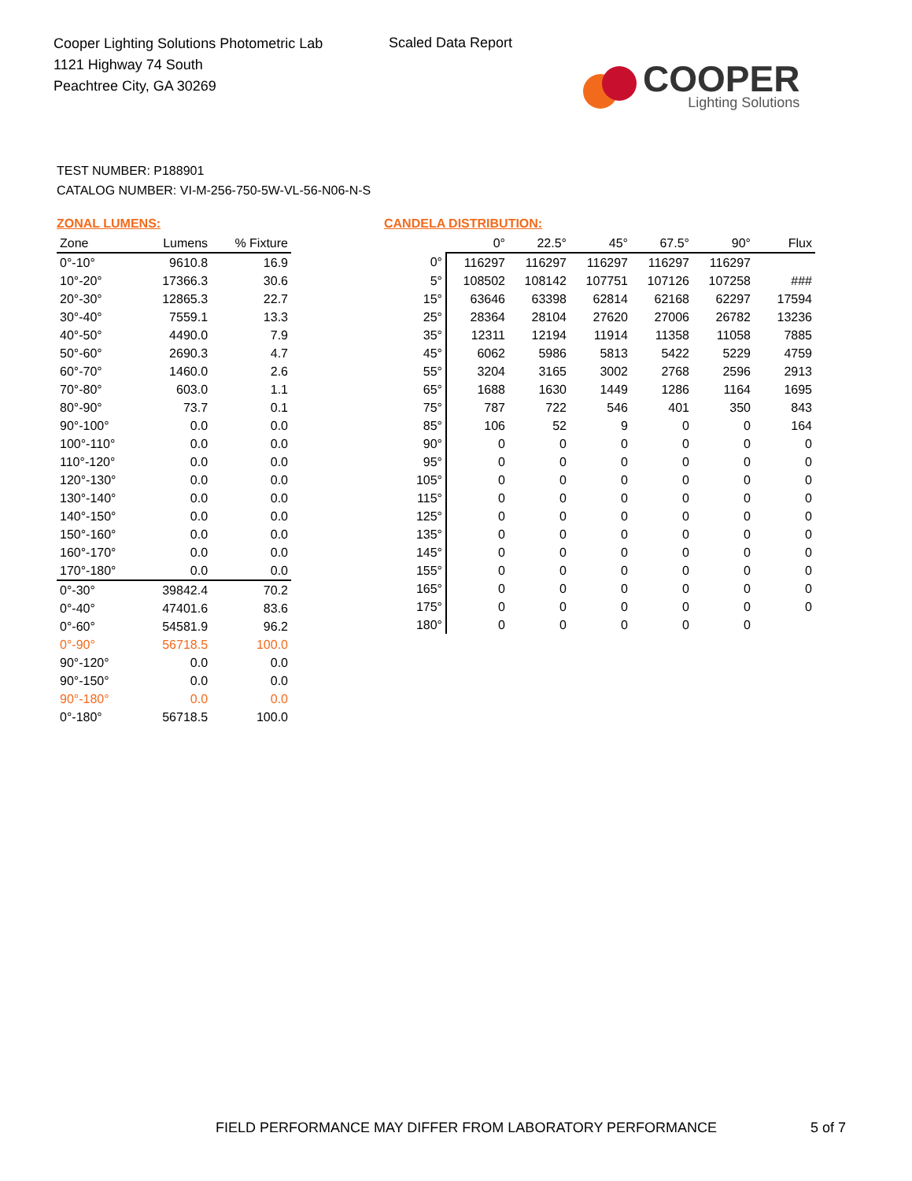Cooper Lighting Solutions Photometric Lab
1121 Highway 74 South
Peachtree City, GA 30269
Scaled Data Report
COOPER
Lighting Solutions
TEST NUMBER: P188901
CATALOG NUMBER: VI-M-256-750-5W-VL-56-N06-N-S
ZONAL LUMENS:
| Zone | Lumens | % Fixture |
| --- | --- | --- |
| 0°-10° | 9610.8 | 16.9 |
| 10°-20° | 17366.3 | 30.6 |
| 20°-30° | 12865.3 | 22.7 |
| 30°-40° | 7559.1 | 13.3 |
| 40°-50° | 4490.0 | 7.9 |
| 50°-60° | 2690.3 | 4.7 |
| 60°-70° | 1460.0 | 2.6 |
| 70°-80° | 603.0 | 1.1 |
| 80°-90° | 73.7 | 0.1 |
| 90°-100° | 0.0 | 0.0 |
| 100°-110° | 0.0 | 0.0 |
| 110°-120° | 0.0 | 0.0 |
| 120°-130° | 0.0 | 0.0 |
| 130°-140° | 0.0 | 0.0 |
| 140°-150° | 0.0 | 0.0 |
| 150°-160° | 0.0 | 0.0 |
| 160°-170° | 0.0 | 0.0 |
| 170°-180° | 0.0 | 0.0 |
| 0°-30° | 39842.4 | 70.2 |
| 0°-40° | 47401.6 | 83.6 |
| 0°-60° | 54581.9 | 96.2 |
| 0°-90° | 56718.5 | 100.0 |
| 90°-120° | 0.0 | 0.0 |
| 90°-150° | 0.0 | 0.0 |
| 90°-180° | 0.0 | 0.0 |
| 0°-180° | 56718.5 | 100.0 |
CANDELA DISTRIBUTION:
| | 0° | 22.5° | 45° | 67.5° | 90° | Flux |
| --- | --- | --- | --- | --- | --- | --- |
| 0° | 116297 | 116297 | 116297 | 116297 | 116297 | |
| 5° | 108502 | 108142 | 107751 | 107126 | 107258 | ### |
| 15° | 63646 | 63398 | 62814 | 62168 | 62297 | 17594 |
| 25° | 28364 | 28104 | 27620 | 27006 | 26782 | 13236 |
| 35° | 12311 | 12194 | 11914 | 11358 | 11058 | 7885 |
| 45° | 6062 | 5986 | 5813 | 5422 | 5229 | 4759 |
| 55° | 3204 | 3165 | 3002 | 2768 | 2596 | 2913 |
| 65° | 1688 | 1630 | 1449 | 1286 | 1164 | 1695 |
| 75° | 787 | 722 | 546 | 401 | 350 | 843 |
| 85° | 106 | 52 | 9 | 0 | 0 | 164 |
| 90° | 0 | 0 | 0 | 0 | 0 | 0 |
| 95° | 0 | 0 | 0 | 0 | 0 | 0 |
| 105° | 0 | 0 | 0 | 0 | 0 | 0 |
| 115° | 0 | 0 | 0 | 0 | 0 | 0 |
| 125° | 0 | 0 | 0 | 0 | 0 | 0 |
| 135° | 0 | 0 | 0 | 0 | 0 | 0 |
| 145° | 0 | 0 | 0 | 0 | 0 | 0 |
| 155° | 0 | 0 | 0 | 0 | 0 | 0 |
| 165° | 0 | 0 | 0 | 0 | 0 | 0 |
| 175° | 0 | 0 | 0 | 0 | 0 | 0 |
| 180° | 0 | 0 | 0 | 0 | 0 | |
FIELD PERFORMANCE MAY DIFFER FROM LABORATORY PERFORMANCE
5 of 7